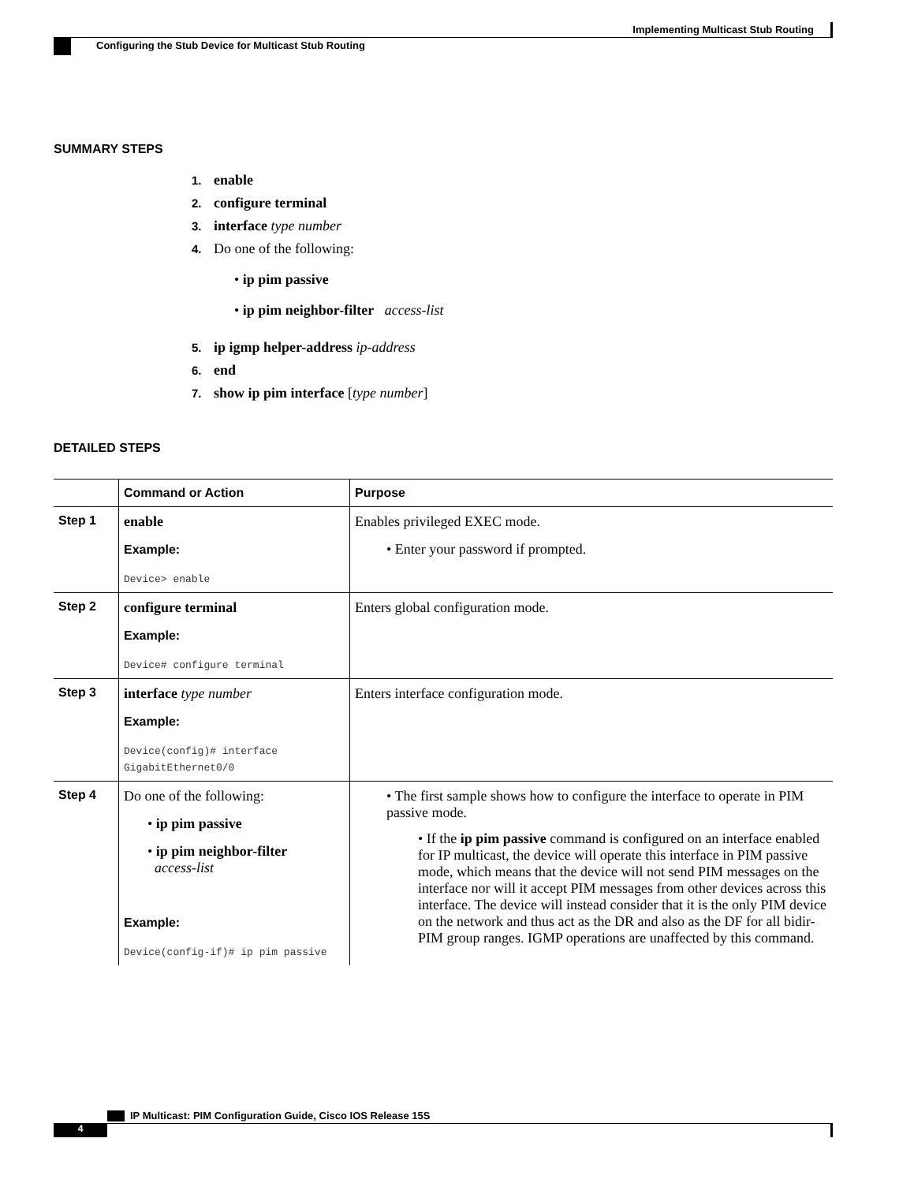Implementing Multicast Stub Routing
Configuring the Stub Device for Multicast Stub Routing
SUMMARY STEPS
1. enable
2. configure terminal
3. interface type number
4. Do one of the following:
• ip pim passive
• ip pim neighbor-filter access-list
5. ip igmp helper-address ip-address
6. end
7. show ip pim interface [type number]
DETAILED STEPS
| | Command or Action | Purpose |
| --- | --- | --- |
| Step 1 | enable Example: Device> enable | Enables privileged EXEC mode. • Enter your password if prompted. |
| Step 2 | configure terminal Example: Device# configure terminal | Enters global configuration mode. |
| Step 3 | interface type number Example: Device(config)# interface GigabitEthernet0/0 | Enters interface configuration mode. |
| Step 4 | Do one of the following: • ip pim passive • ip pim neighbor-filter access-list Example: Device(config-if)# ip pim passive | • The first sample shows how to configure the interface to operate in PIM passive mode. • If the ip pim passive command is configured on an interface enabled for IP multicast, the device will operate this interface in PIM passive mode, which means that the device will not send PIM messages on the interface nor will it accept PIM messages from other devices across this interface. The device will instead consider that it is the only PIM device on the network and thus act as the DR and also as the DF for all bidir-PIM group ranges. IGMP operations are unaffected by this command. |
IP Multicast: PIM Configuration Guide, Cisco IOS Release 15S
4